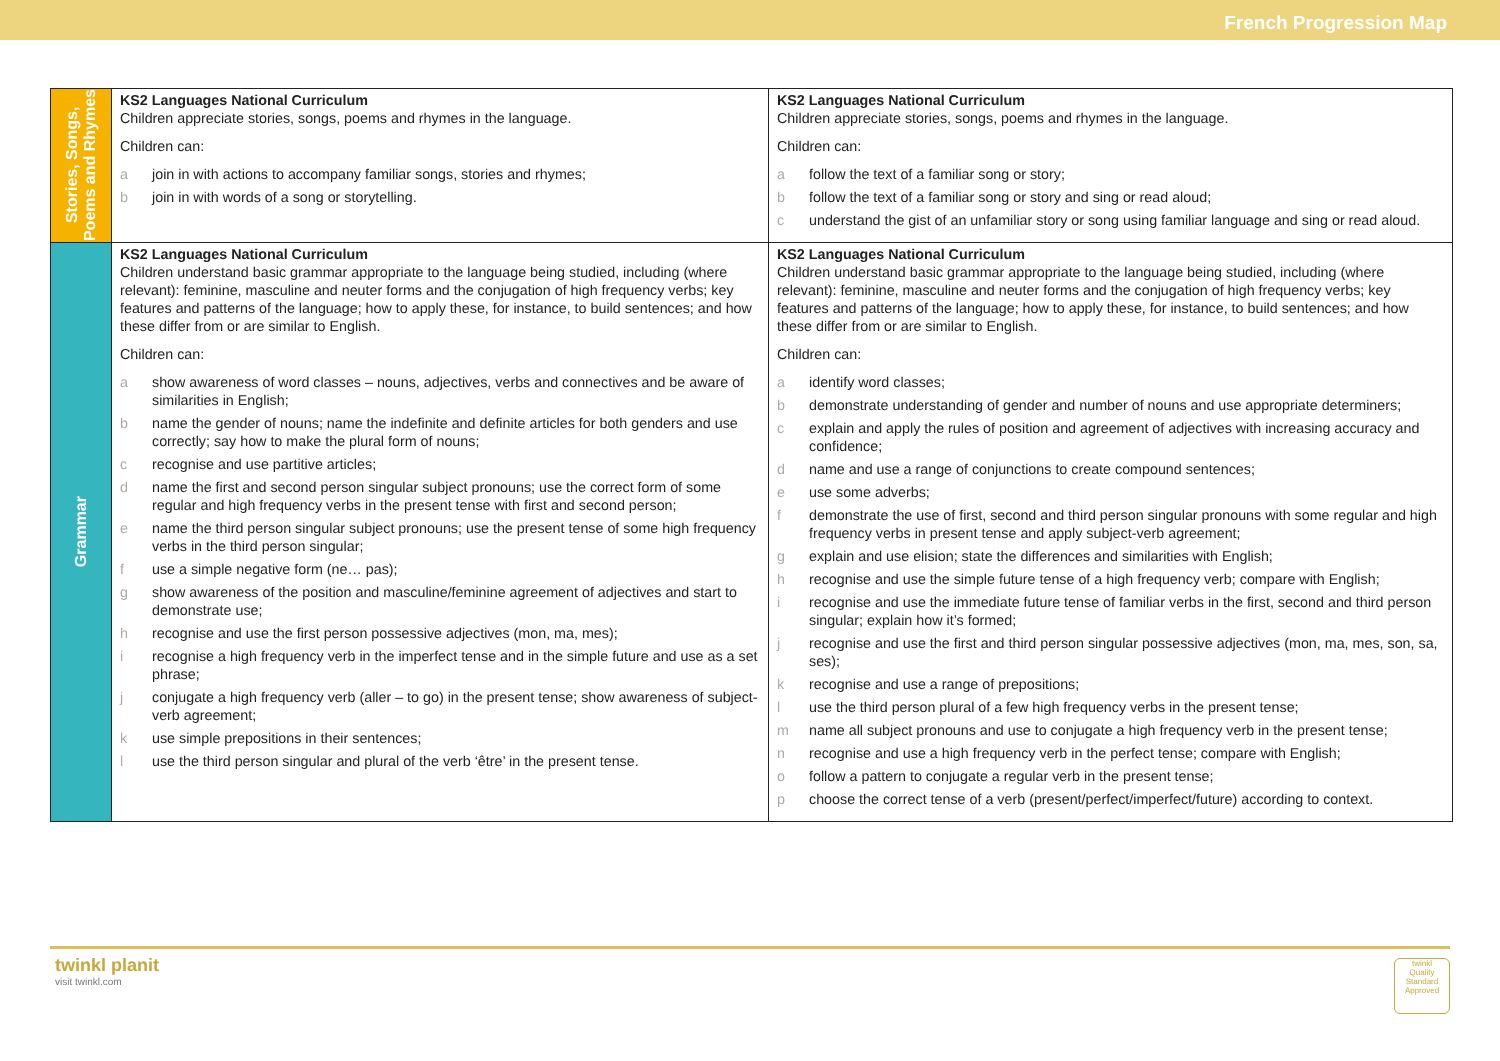French Progression Map
| Stories, Songs, Poems and Rhymes | KS2 Languages National Curriculum Children appreciate stories, songs, poems and rhymes in the language. Children can: a join in with actions to accompany familiar songs, stories and rhymes; b join in with words of a song or storytelling. | KS2 Languages National Curriculum Children appreciate stories, songs, poems and rhymes in the language. Children can: a follow the text of a familiar song or story; b follow the text of a familiar song or story and sing or read aloud; c understand the gist of an unfamiliar story or song using familiar language and sing or read aloud. |
| Grammar | KS2 Languages National Curriculum Children understand basic grammar appropriate to the language being studied, including (where relevant): feminine, masculine and neuter forms and the conjugation of high frequency verbs; key features and patterns of the language; how to apply these, for instance, to build sentences; and how these differ from or are similar to English. Children can: a show awareness of word classes – nouns, adjectives, verbs and connectives and be aware of similarities in English; b name the gender of nouns; name the indefinite and definite articles for both genders and use correctly; say how to make the plural form of nouns; c recognise and use partitive articles; d name the first and second person singular subject pronouns; use the correct form of some regular and high frequency verbs in the present tense with first and second person; e name the third person singular subject pronouns; use the present tense of some high frequency verbs in the third person singular; f use a simple negative form (ne… pas); g show awareness of the position and masculine/feminine agreement of adjectives and start to demonstrate use; h recognise and use the first person possessive adjectives (mon, ma, mes); i recognise a high frequency verb in the imperfect tense and in the simple future and use as a set phrase; j conjugate a high frequency verb (aller – to go) in the present tense; show awareness of subject-verb agreement; k use simple prepositions in their sentences; l use the third person singular and plural of the verb ‘être’ in the present tense. | KS2 Languages National Curriculum Children understand basic grammar appropriate to the language being studied, including (where relevant): feminine, masculine and neuter forms and the conjugation of high frequency verbs; key features and patterns of the language; how to apply these, for instance, to build sentences; and how these differ from or are similar to English. Children can: a identify word classes; b demonstrate understanding of gender and number of nouns and use appropriate determiners; c explain and apply the rules of position and agreement of adjectives with increasing accuracy and confidence; d name and use a range of conjunctions to create compound sentences; e use some adverbs; f demonstrate the use of first, second and third person singular pronouns with some regular and high frequency verbs in present tense and apply subject-verb agreement; g explain and use elision; state the differences and similarities with English; h recognise and use the simple future tense of a high frequency verb; compare with English; i recognise and use the immediate future tense of familiar verbs in the first, second and third person singular; explain how it’s formed; j recognise and use the first and third person singular possessive adjectives (mon, ma, mes, son, sa, ses); k recognise and use a range of prepositions; l use the third person plural of a few high frequency verbs in the present tense; m name all subject pronouns and use to conjugate a high frequency verb in the present tense; n recognise and use a high frequency verb in the perfect tense; compare with English; o follow a pattern to conjugate a regular verb in the present tense; p choose the correct tense of a verb (present/perfect/imperfect/future) according to context. |
twinkl planit
visit twinkl.com
twinkl
Quality Standard Approved